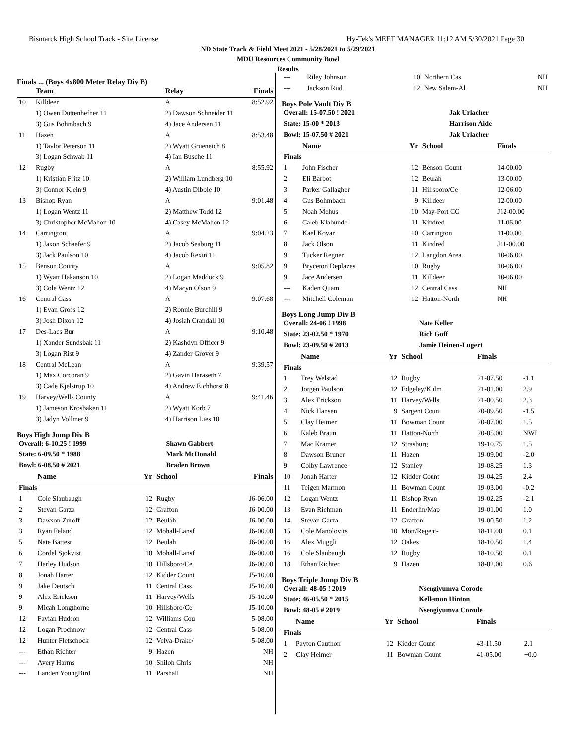Bismarck High School Track - Site License Hy-Tek's MEET MANAGER 11:12 AM 5/30/2021 Page 30
ND State Track & Field Meet 2021 - 5/28/2021 to 5/29/2021
MDU Resources Community Bowl
Results
Finals ... (Boys 4x800 Meter Relay Div B)
| | Team | Relay | Finals |
| --- | --- | --- | --- |
| 10 | Killdeer | A | 8:52.92 |
| | 1) Owen Duttenhefner 11 | 2) Dawson Schneider 11 | |
| | 3) Gus Bohmbach 9 | 4) Jace Andersen 11 | |
| 11 | Hazen | A | 8:53.48 |
| | 1) Taylor Peterson 11 | 2) Wyatt Grueneich 8 | |
| | 3) Logan Schwab 11 | 4) Ian Busche 11 | |
| 12 | Rugby | A | 8:55.92 |
| | 1) Kristian Fritz 10 | 2) William Lundberg 10 | |
| | 3) Connor Klein 9 | 4) Austin Dibble 10 | |
| 13 | Bishop Ryan | A | 9:01.48 |
| | 1) Logan Wentz 11 | 2) Matthew Todd 12 | |
| | 3) Christopher McMahon 10 | 4) Casey McMahon 12 | |
| 14 | Carrington | A | 9:04.23 |
| | 1) Jaxon Schaefer 9 | 2) Jacob Seaburg 11 | |
| | 3) Jack Paulson 10 | 4) Jacob Rexin 11 | |
| 15 | Benson County | A | 9:05.82 |
| | 1) Wyatt Hakanson 10 | 2) Logan Maddock 9 | |
| | 3) Cole Wentz 12 | 4) Macyn Olson 9 | |
| 16 | Central Cass | A | 9:07.68 |
| | 1) Evan Gross 12 | 2) Ronnie Burchill 9 | |
| | 3) Josh Dixon 12 | 4) Josiah Crandall 10 | |
| 17 | Des-Lacs Bur | A | 9:10.48 |
| | 1) Xander Sundsbak 11 | 2) Kashdyn Officer 9 | |
| | 3) Logan Rist 9 | 4) Zander Grover 9 | |
| 18 | Central McLean | A | 9:39.57 |
| | 1) Max Corcoran 9 | 2) Gavin Haraseth 7 | |
| | 3) Cade Kjelstrup 10 | 4) Andrew Eichhorst 8 | |
| 19 | Harvey/Wells County | A | 9:41.46 |
| | 1) Jameson Krosbaken 11 | 2) Wyatt Korb 7 | |
| | 3) Jadyn Vollmer 9 | 4) Harrison Lies 10 | |
Boys High Jump Div B
| Overall: 6-10.25 ! 1999 | Shawn Gabbert |
| State: 6-09.50 * 1988 | Mark McDonald |
| Bowl: 6-08.50 # 2021 | Braden Brown |
| | Name | Yr | School | Finals |
| --- | --- | --- | --- | --- |
| Finals | | | | |
| 1 | Cole Slaubaugh | 12 | Rugby | J6-06.00 |
| 2 | Stevan Garza | 12 | Grafton | J6-00.00 |
| 3 | Dawson Zuroff | 12 | Beulah | J6-00.00 |
| 3 | Ryan Feland | 12 | Mohall-Lansf | J6-00.00 |
| 5 | Nate Battest | 12 | Beulah | J6-00.00 |
| 6 | Cordel Sjokvist | 10 | Mohall-Lansf | J6-00.00 |
| 7 | Harley Hudson | 10 | Hillsboro/Ce | J6-00.00 |
| 8 | Jonah Harter | 12 | Kidder Count | J5-10.00 |
| 9 | Jake Deutsch | 11 | Central Cass | J5-10.00 |
| 9 | Alex Erickson | 11 | Harvey/Wells | J5-10.00 |
| 9 | Micah Longthorne | 10 | Hillsboro/Ce | J5-10.00 |
| 12 | Favian Hudson | 12 | Williams Cou | 5-08.00 |
| 12 | Logan Prochnow | 12 | Central Cass | 5-08.00 |
| 12 | Hunter Fletschock | 12 | Velva-Drake/ | 5-08.00 |
| --- | Ethan Richter | 9 | Hazen | NH |
| --- | Avery Harms | 10 | Shiloh Chris | NH |
| --- | Landen YoungBird | 11 | Parshall | NH |
| --- | Riley Johnson | 10 | Northern Cas | NH |
| --- | Jackson Rud | 12 | New Salem-Al | NH |
Boys Pole Vault Div B
| Overall: 15-07.50 ! 2021 | Jak Urlacher |
| State: 15-00 * 2013 | Harrison Aide |
| Bowl: 15-07.50 # 2021 | Jak Urlacher |
| | Name | Yr | School | Finals |
| --- | --- | --- | --- | --- |
| Finals | | | | |
| 1 | John Fischer | 12 | Benson Count | 14-00.00 |
| 2 | Eli Barbot | 12 | Beulah | 13-00.00 |
| 3 | Parker Gallagher | 11 | Hillsboro/Ce | 12-06.00 |
| 4 | Gus Bohmbach | 9 | Killdeer | 12-00.00 |
| 5 | Noah Mehus | 10 | May-Port CG | J12-00.00 |
| 6 | Caleb Klabunde | 11 | Kindred | 11-06.00 |
| 7 | Kael Kovar | 10 | Carrington | 11-00.00 |
| 8 | Jack Olson | 11 | Kindred | J11-00.00 |
| 9 | Tucker Regner | 12 | Langdon Area | 10-06.00 |
| 9 | Bryceton Deplazes | 10 | Rugby | 10-06.00 |
| 9 | Jace Andersen | 11 | Killdeer | 10-06.00 |
| --- | Kaden Quam | 12 | Central Cass | NH |
| --- | Mitchell Coleman | 12 | Hatton-North | NH |
Boys Long Jump Div B
| Overall: 24-06 ! 1998 | Nate Keller |
| State: 23-02.50 * 1970 | Rich Goff |
| Bowl: 23-09.50 # 2013 | Jamie Heinen-Lugert |
| | Name | Yr | School | Finals | |
| --- | --- | --- | --- | --- | --- |
| Finals | | | | | |
| 1 | Trey Welstad | 12 | Rugby | 21-07.50 | -1.1 |
| 2 | Jorgen Paulson | 12 | Edgeley/Kulm | 21-01.00 | 2.9 |
| 3 | Alex Erickson | 11 | Harvey/Wells | 21-00.50 | 2.3 |
| 4 | Nick Hansen | 9 | Sargent Coun | 20-09.50 | -1.5 |
| 5 | Clay Heimer | 11 | Bowman Count | 20-07.00 | 1.5 |
| 6 | Kaleb Braun | 11 | Hatton-North | 20-05.00 | NWI |
| 7 | Mac Kramer | 12 | Strasburg | 19-10.75 | 1.5 |
| 8 | Dawson Bruner | 11 | Hazen | 19-09.00 | -2.0 |
| 9 | Colby Lawrence | 12 | Stanley | 19-08.25 | 1.3 |
| 10 | Jonah Harter | 12 | Kidder Count | 19-04.25 | 2.4 |
| 11 | Teigen Marmon | 11 | Bowman Count | 19-03.00 | -0.2 |
| 12 | Logan Wentz | 11 | Bishop Ryan | 19-02.25 | -2.1 |
| 13 | Evan Richman | 11 | Enderlin/Map | 19-01.00 | 1.0 |
| 14 | Stevan Garza | 12 | Grafton | 19-00.50 | 1.2 |
| 15 | Cole Manolovits | 10 | Mott/Regent- | 18-11.00 | 0.1 |
| 16 | Alex Muggli | 12 | Oakes | 18-10.50 | 1.4 |
| 16 | Cole Slaubaugh | 12 | Rugby | 18-10.50 | 0.1 |
| 18 | Ethan Richter | 9 | Hazen | 18-02.00 | 0.6 |
Boys Triple Jump Div B
| Overall: 48-05 ! 2019 | Nsengiyumva Corode |
| State: 46-05.50 * 2015 | Kellemon Hinton |
| Bowl: 48-05 # 2019 | Nsengiyumva Corode |
| | Name | Yr | School | Finals | |
| --- | --- | --- | --- | --- | --- |
| Finals | | | | | |
| 1 | Payton Cauthon | 12 | Kidder Count | 43-11.50 | 2.1 |
| 2 | Clay Heimer | 11 | Bowman Count | 41-05.00 | +0.0 |